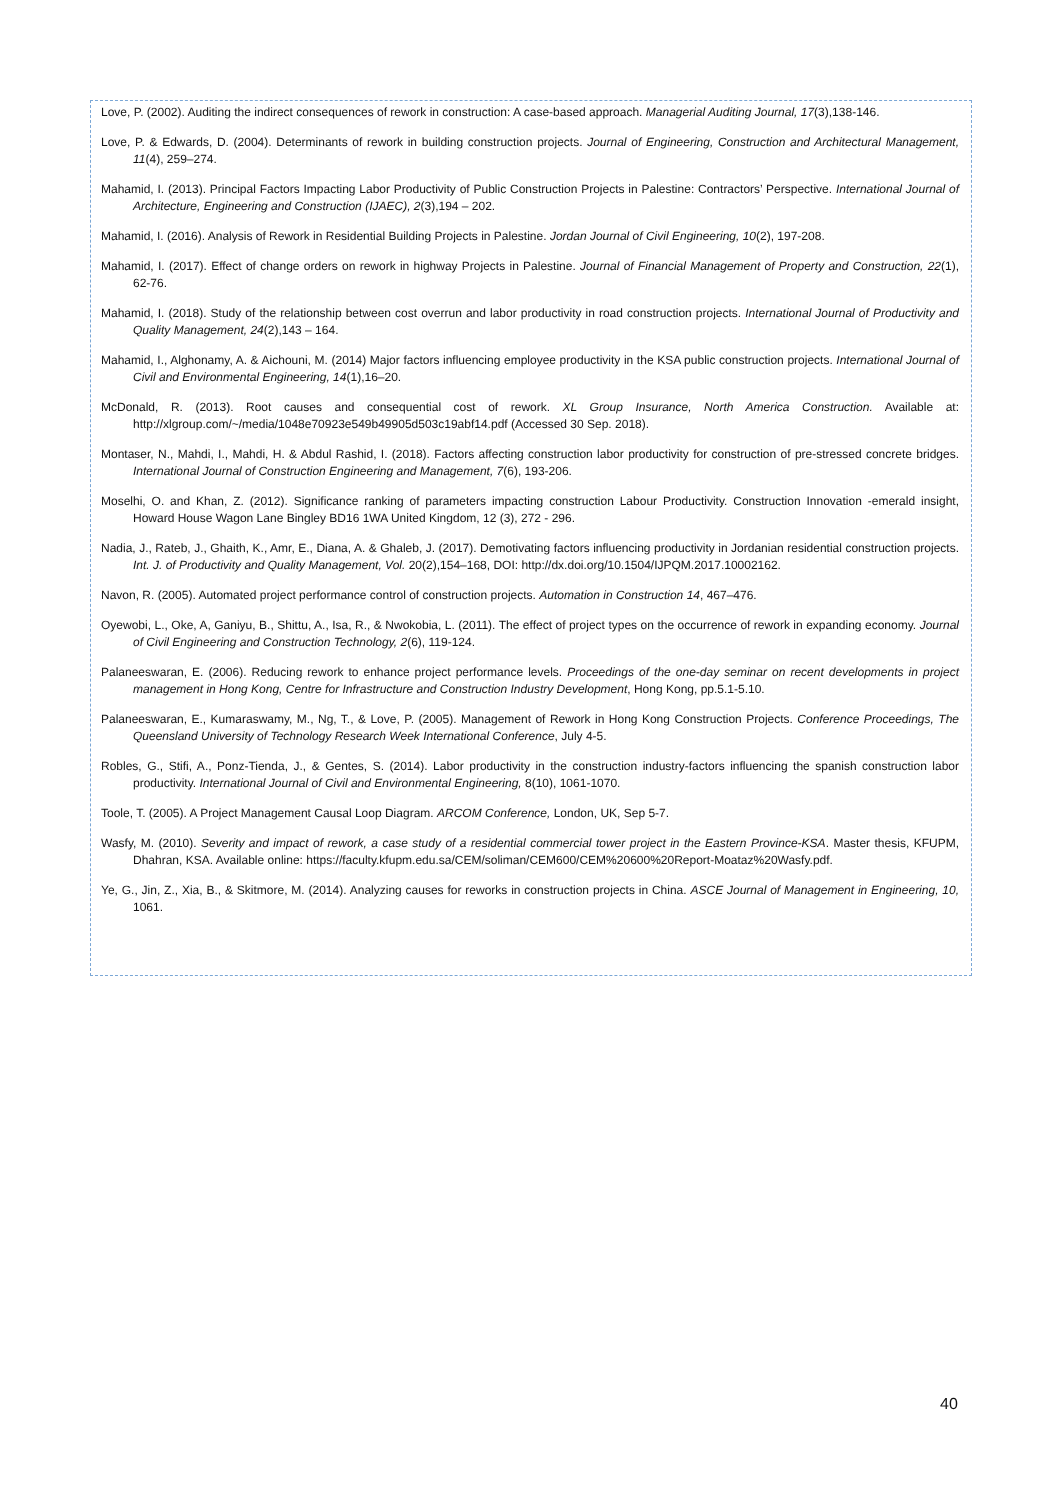Love, P. (2002). Auditing the indirect consequences of rework in construction: A case-based approach. Managerial Auditing Journal, 17(3),138-146.
Love, P. & Edwards, D. (2004). Determinants of rework in building construction projects. Journal of Engineering, Construction and Architectural Management, 11(4), 259–274.
Mahamid, I. (2013). Principal Factors Impacting Labor Productivity of Public Construction Projects in Palestine: Contractors’ Perspective. International Journal of Architecture, Engineering and Construction (IJAEC), 2(3),194 – 202.
Mahamid, I. (2016). Analysis of Rework in Residential Building Projects in Palestine. Jordan Journal of Civil Engineering, 10(2), 197-208.
Mahamid, I. (2017). Effect of change orders on rework in highway Projects in Palestine. Journal of Financial Management of Property and Construction, 22(1), 62-76.
Mahamid, I. (2018). Study of the relationship between cost overrun and labor productivity in road construction projects. International Journal of Productivity and Quality Management, 24(2),143 – 164.
Mahamid, I., Alghonamy, A. & Aichouni, M. (2014) Major factors influencing employee productivity in the KSA public construction projects. International Journal of Civil and Environmental Engineering, 14(1),16–20.
McDonald, R. (2013). Root causes and consequential cost of rework. XL Group Insurance, North America Construction. Available at: http://xlgroup.com/~/media/1048e70923e549b49905d503c19abf14.pdf (Accessed 30 Sep. 2018).
Montaser, N., Mahdi, I., Mahdi, H. & Abdul Rashid, I. (2018). Factors affecting construction labor productivity for construction of pre-stressed concrete bridges. International Journal of Construction Engineering and Management, 7(6), 193-206.
Moselhi, O. and Khan, Z. (2012). Significance ranking of parameters impacting construction Labour Productivity. Construction Innovation -emerald insight, Howard House Wagon Lane Bingley BD16 1WA United Kingdom, 12 (3), 272 - 296.
Nadia, J., Rateb, J., Ghaith, K., Amr, E., Diana, A. & Ghaleb, J. (2017). Demotivating factors influencing productivity in Jordanian residential construction projects. Int. J. of Productivity and Quality Management, Vol. 20(2),154–168, DOI: http://dx.doi.org/10.1504/IJPQM.2017.10002162.
Navon, R. (2005). Automated project performance control of construction projects. Automation in Construction 14, 467–476.
Oyewobi, L., Oke, A, Ganiyu, B., Shittu, A., Isa, R., & Nwokobia, L. (2011). The effect of project types on the occurrence of rework in expanding economy. Journal of Civil Engineering and Construction Technology, 2(6), 119-124.
Palaneeswaran, E. (2006). Reducing rework to enhance project performance levels. Proceedings of the one-day seminar on recent developments in project management in Hong Kong, Centre for Infrastructure and Construction Industry Development, Hong Kong, pp.5.1-5.10.
Palaneeswaran, E., Kumaraswamy, M., Ng, T., & Love, P. (2005). Management of Rework in Hong Kong Construction Projects. Conference Proceedings, The Queensland University of Technology Research Week International Conference, July 4-5.
Robles, G., Stifi, A., Ponz-Tienda, J., & Gentes, S. (2014). Labor productivity in the construction industry-factors influencing the spanish construction labor productivity. International Journal of Civil and Environmental Engineering, 8(10), 1061-1070.
Toole, T. (2005). A Project Management Causal Loop Diagram. ARCOM Conference, London, UK, Sep 5-7.
Wasfy, M. (2010). Severity and impact of rework, a case study of a residential commercial tower project in the Eastern Province-KSA. Master thesis, KFUPM, Dhahran, KSA. Available online: https://faculty.kfupm.edu.sa/CEM/soliman/CEM600/CEM%20600%20Report-Moataz%20Wasfy.pdf.
Ye, G., Jin, Z., Xia, B., & Skitmore, M. (2014). Analyzing causes for reworks in construction projects in China. ASCE Journal of Management in Engineering, 10, 1061.
40